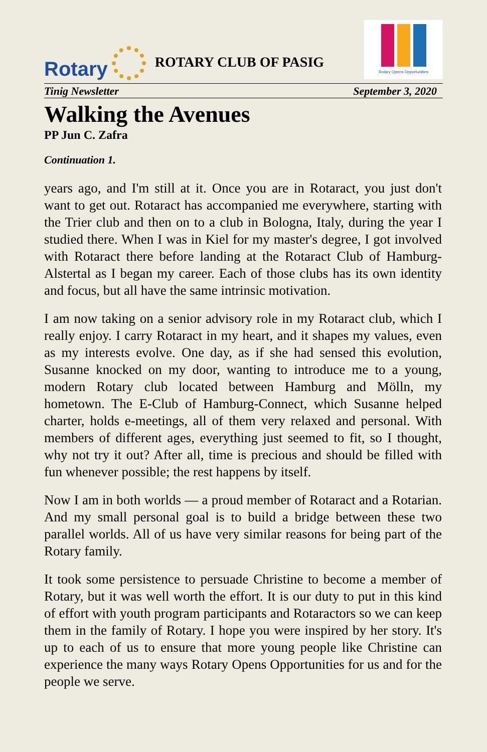Rotary
ROTARY CLUB OF PASIG
Rotary Opens Opportunities
Tinig Newsletter September 3, 2020
Walking the Avenues
PP Jun C. Zafra
Continuation 1.
years ago, and I'm still at it. Once you are in Rotaract, you just don't want to get out. Rotaract has accompanied me everywhere, starting with the Trier club and then on to a club in Bologna, Italy, during the year I studied there. When I was in Kiel for my master's degree, I got involved with Rotaract there before landing at the Rotaract Club of Hamburg-Alstertal as I began my career. Each of those clubs has its own identity and focus, but all have the same intrinsic motivation.
I am now taking on a senior advisory role in my Rotaract club, which I really enjoy. I carry Rotaract in my heart, and it shapes my values, even as my interests evolve. One day, as if she had sensed this evolution, Susanne knocked on my door, wanting to introduce me to a young, modern Rotary club located between Hamburg and Mölln, my hometown. The E-Club of Hamburg-Connect, which Susanne helped charter, holds e-meetings, all of them very relaxed and personal. With members of different ages, everything just seemed to fit, so I thought, why not try it out? After all, time is precious and should be filled with fun whenever possible; the rest happens by itself.
Now I am in both worlds — a proud member of Rotaract and a Rotarian. And my small personal goal is to build a bridge between these two parallel worlds. All of us have very similar reasons for being part of the Rotary family.
It took some persistence to persuade Christine to become a member of Rotary, but it was well worth the effort. It is our duty to put in this kind of effort with youth program participants and Rotaractors so we can keep them in the family of Rotary. I hope you were inspired by her story. It's up to each of us to ensure that more young people like Christine can experience the many ways Rotary Opens Opportunities for us and for the people we serve.